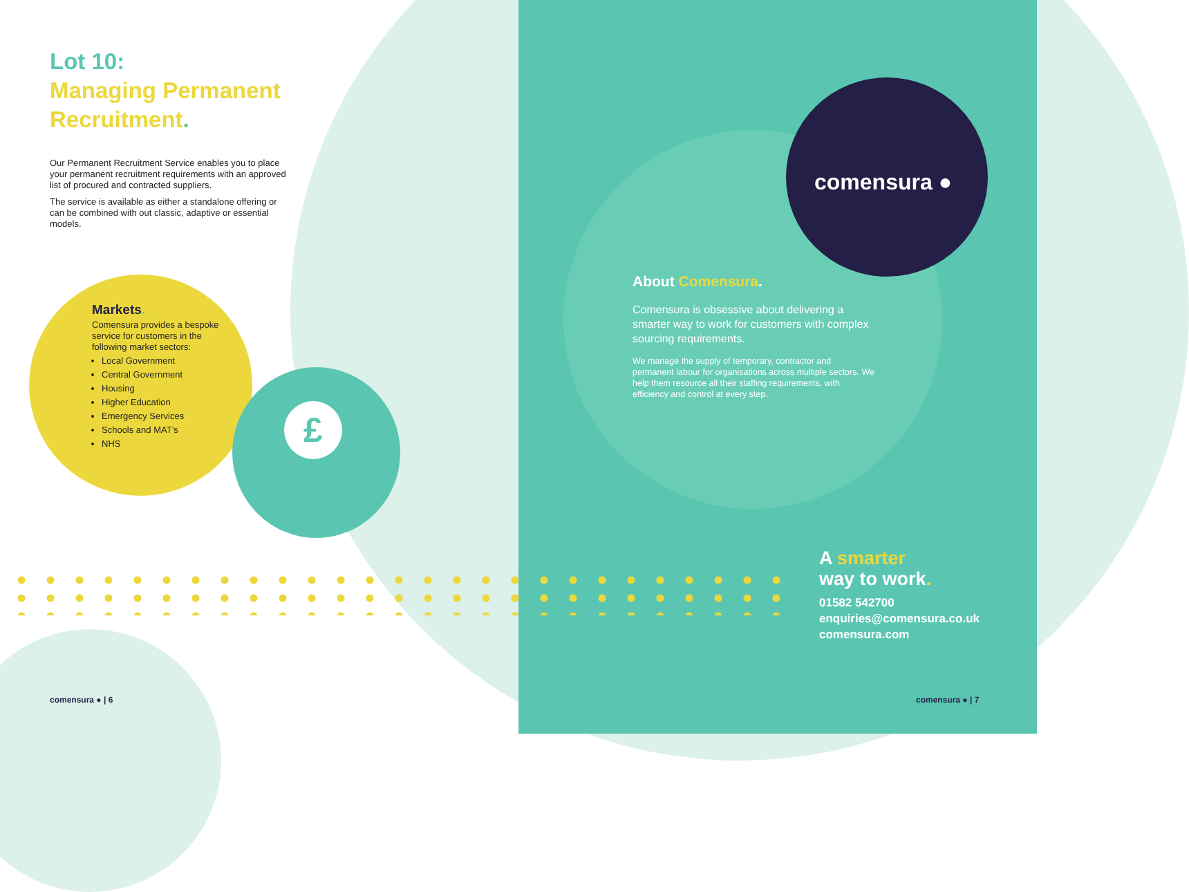comensura ●
About Comensura.
Comensura is obsessive about delivering a smarter way to work for customers with complex sourcing requirements.
We manage the supply of temporary, contractor and permanent labour for organisations across multiple sectors. We help them resource all their staffing requirements, with efficiency and control at every step.
A smarter
way to work.
01582 542700
enquiries@comensura.co.uk
comensura.com
comensura ● | 7
£
Lot 10:
Managing Permanent
Recruitment.
Our Permanent Recruitment Service enables you to place your permanent recruitment requirements with an approved list of procured and contracted suppliers.
The service is available as either a standalone offering or can be combined with out classic, adaptive or essential models.
Markets.
Comensura provides a bespoke service for customers in the following market sectors:
Local Government
Central Government
Housing
Higher Education
Emergency Services
Schools and MAT’s
NHS
comensura ● | 6